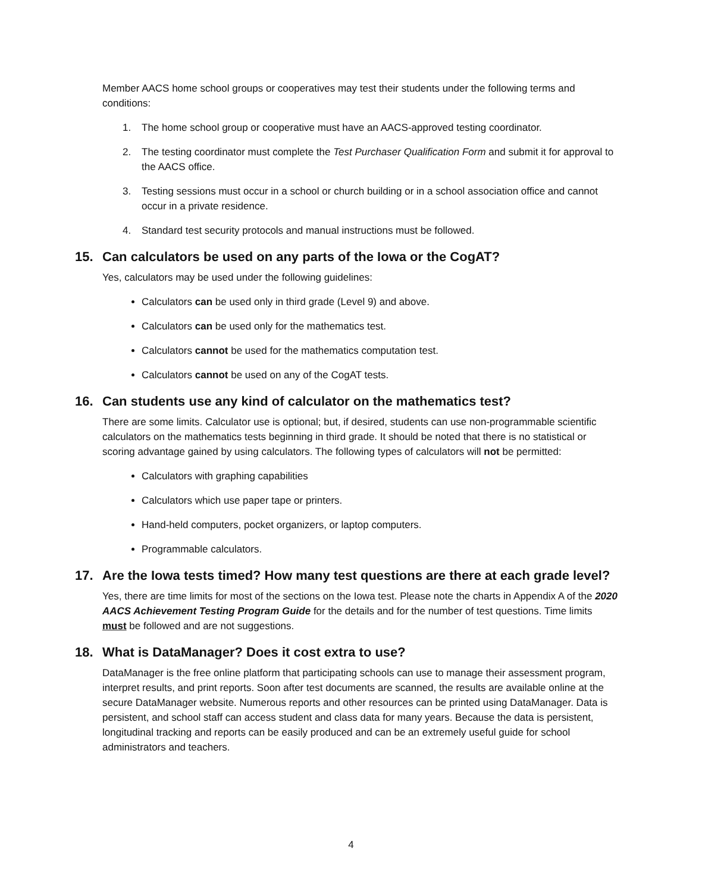Member AACS home school groups or cooperatives may test their students under the following terms and conditions:
1. The home school group or cooperative must have an AACS-approved testing coordinator.
2. The testing coordinator must complete the Test Purchaser Qualification Form and submit it for approval to the AACS office.
3. Testing sessions must occur in a school or church building or in a school association office and cannot occur in a private residence.
4. Standard test security protocols and manual instructions must be followed.
15. Can calculators be used on any parts of the Iowa or the CogAT?
Yes, calculators may be used under the following guidelines:
Calculators can be used only in third grade (Level 9) and above.
Calculators can be used only for the mathematics test.
Calculators cannot be used for the mathematics computation test.
Calculators cannot be used on any of the CogAT tests.
16. Can students use any kind of calculator on the mathematics test?
There are some limits. Calculator use is optional; but, if desired, students can use non-programmable scientific calculators on the mathematics tests beginning in third grade. It should be noted that there is no statistical or scoring advantage gained by using calculators. The following types of calculators will not be permitted:
Calculators with graphing capabilities
Calculators which use paper tape or printers.
Hand-held computers, pocket organizers, or laptop computers.
Programmable calculators.
17. Are the Iowa tests timed? How many test questions are there at each grade level?
Yes, there are time limits for most of the sections on the Iowa test. Please note the charts in Appendix A of the 2020 AACS Achievement Testing Program Guide for the details and for the number of test questions. Time limits must be followed and are not suggestions.
18. What is DataManager? Does it cost extra to use?
DataManager is the free online platform that participating schools can use to manage their assessment program, interpret results, and print reports. Soon after test documents are scanned, the results are available online at the secure DataManager website. Numerous reports and other resources can be printed using DataManager. Data is persistent, and school staff can access student and class data for many years. Because the data is persistent, longitudinal tracking and reports can be easily produced and can be an extremely useful guide for school administrators and teachers.
4